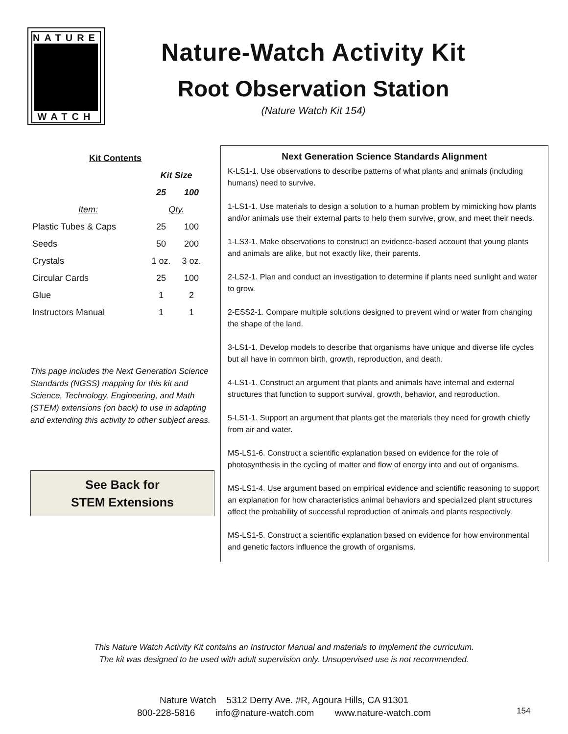NATURE
WATCH
Nature-Watch Activity Kit
Root Observation Station
(Nature Watch Kit 154)
| Kit Contents | | |
| --- | --- | --- |
| | Kit Size | |
| | 25 | 100 |
| Item: | Qty. | |
| Plastic Tubes & Caps | 25 | 100 |
| Seeds | 50 | 200 |
| Crystals | 1 oz. | 3 oz. |
| Circular Cards | 25 | 100 |
| Glue | 1 | 2 |
| Instructors Manual | 1 | 1 |
This page includes the Next Generation Science Standards (NGSS) mapping for this kit and Science, Technology, Engineering, and Math (STEM) extensions (on back) to use in adapting and extending this activity to other subject areas.
See Back for
STEM Extensions
Next Generation Science Standards Alignment
K-LS1-1. Use observations to describe patterns of what plants and animals (including humans) need to survive.
1-LS1-1. Use materials to design a solution to a human problem by mimicking how plants and/or animals use their external parts to help them survive, grow, and meet their needs.
1-LS3-1. Make observations to construct an evidence-based account that young plants and animals are alike, but not exactly like, their parents.
2-LS2-1. Plan and conduct an investigation to determine if plants need sunlight and water to grow.
2-ESS2-1. Compare multiple solutions designed to prevent wind or water from changing the shape of the land.
3-LS1-1. Develop models to describe that organisms have unique and diverse life cycles but all have in common birth, growth, reproduction, and death.
4-LS1-1. Construct an argument that plants and animals have internal and external structures that function to support survival, growth, behavior, and reproduction.
5-LS1-1. Support an argument that plants get the materials they need for growth chiefly from air and water.
MS-LS1-6. Construct a scientific explanation based on evidence for the role of photosynthesis in the cycling of matter and flow of energy into and out of organisms.
MS-LS1-4. Use argument based on empirical evidence and scientific reasoning to support an explanation for how characteristics animal behaviors and specialized plant structures affect the probability of successful reproduction of animals and plants respectively.
MS-LS1-5. Construct a scientific explanation based on evidence for how environmental and genetic factors influence the growth of organisms.
This Nature Watch Activity Kit contains an Instructor Manual and materials to implement the curriculum.
The kit was designed to be used with adult supervision only. Unsupervised use is not recommended.
Nature Watch 5312 Derry Ave. #R, Agoura Hills, CA 91301
800-228-5816 info@nature-watch.com www.nature-watch.com
154